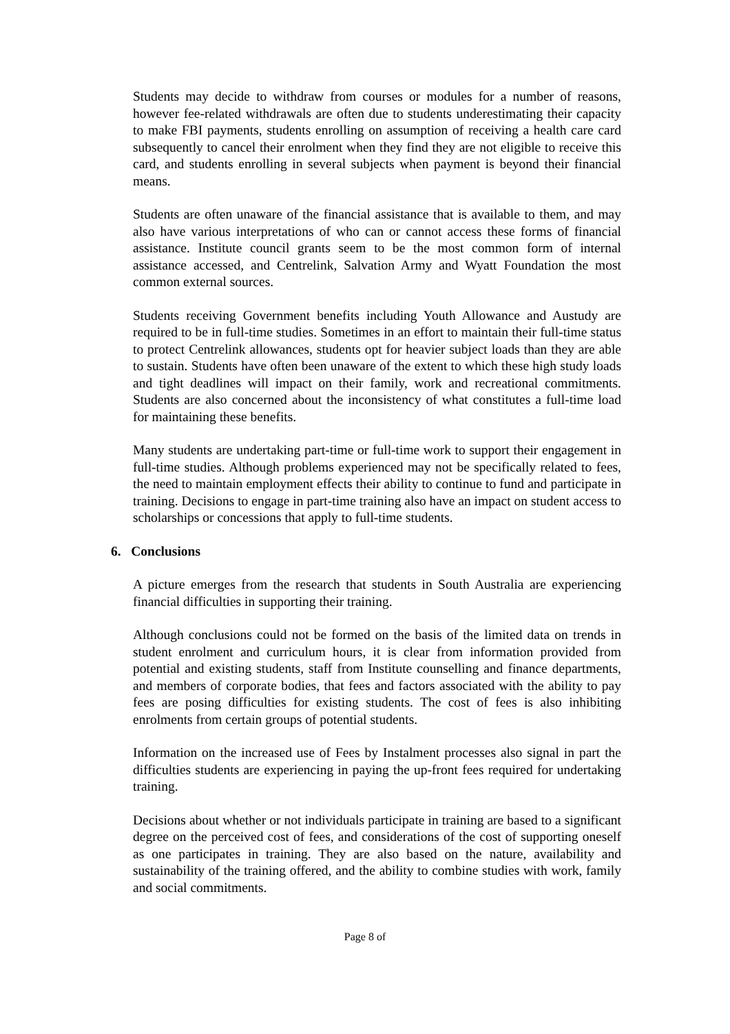Students may decide to withdraw from courses or modules for a number of reasons, however fee-related withdrawals are often due to students underestimating their capacity to make FBI payments, students enrolling on assumption of receiving a health care card subsequently to cancel their enrolment when they find they are not eligible to receive this card, and students enrolling in several subjects when payment is beyond their financial means.
Students are often unaware of the financial assistance that is available to them, and may also have various interpretations of who can or cannot access these forms of financial assistance. Institute council grants seem to be the most common form of internal assistance accessed, and Centrelink, Salvation Army and Wyatt Foundation the most common external sources.
Students receiving Government benefits including Youth Allowance and Austudy are required to be in full-time studies. Sometimes in an effort to maintain their full-time status to protect Centrelink allowances, students opt for heavier subject loads than they are able to sustain. Students have often been unaware of the extent to which these high study loads and tight deadlines will impact on their family, work and recreational commitments. Students are also concerned about the inconsistency of what constitutes a full-time load for maintaining these benefits.
Many students are undertaking part-time or full-time work to support their engagement in full-time studies. Although problems experienced may not be specifically related to fees, the need to maintain employment effects their ability to continue to fund and participate in training. Decisions to engage in part-time training also have an impact on student access to scholarships or concessions that apply to full-time students.
6. Conclusions
A picture emerges from the research that students in South Australia are experiencing financial difficulties in supporting their training.
Although conclusions could not be formed on the basis of the limited data on trends in student enrolment and curriculum hours, it is clear from information provided from potential and existing students, staff from Institute counselling and finance departments, and members of corporate bodies, that fees and factors associated with the ability to pay fees are posing difficulties for existing students. The cost of fees is also inhibiting enrolments from certain groups of potential students.
Information on the increased use of Fees by Instalment processes also signal in part the difficulties students are experiencing in paying the up-front fees required for undertaking training.
Decisions about whether or not individuals participate in training are based to a significant degree on the perceived cost of fees, and considerations of the cost of supporting oneself as one participates in training. They are also based on the nature, availability and sustainability of the training offered, and the ability to combine studies with work, family and social commitments.
Page 8 of